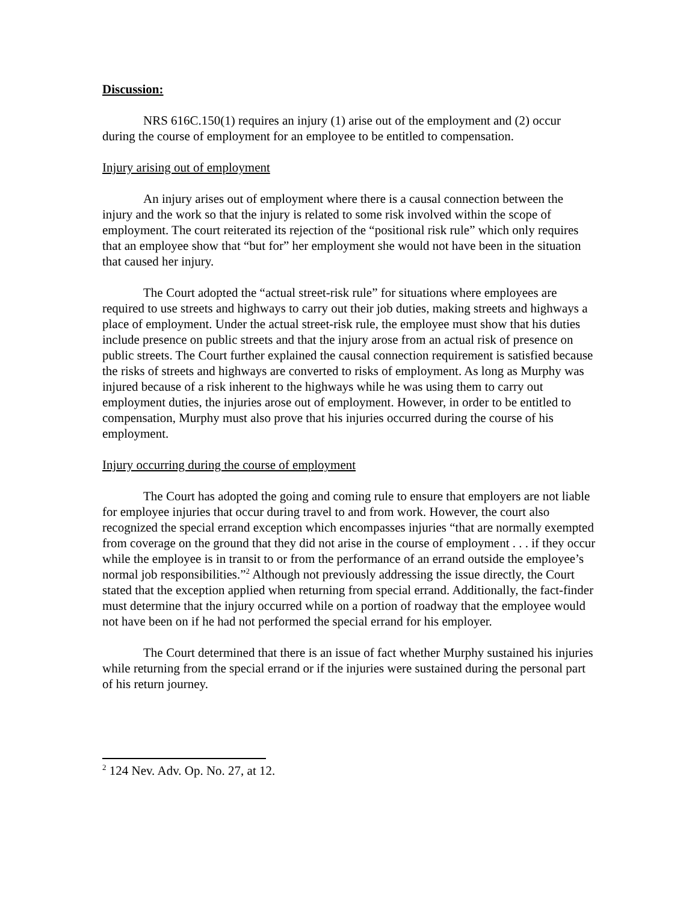Discussion:
NRS 616C.150(1) requires an injury (1) arise out of the employment and (2) occur during the course of employment for an employee to be entitled to compensation.
Injury arising out of employment
An injury arises out of employment where there is a causal connection between the injury and the work so that the injury is related to some risk involved within the scope of employment. The court reiterated its rejection of the “positional risk rule” which only requires that an employee show that “but for” her employment she would not have been in the situation that caused her injury.
The Court adopted the “actual street-risk rule” for situations where employees are required to use streets and highways to carry out their job duties, making streets and highways a place of employment. Under the actual street-risk rule, the employee must show that his duties include presence on public streets and that the injury arose from an actual risk of presence on public streets. The Court further explained the causal connection requirement is satisfied because the risks of streets and highways are converted to risks of employment. As long as Murphy was injured because of a risk inherent to the highways while he was using them to carry out employment duties, the injuries arose out of employment. However, in order to be entitled to compensation, Murphy must also prove that his injuries occurred during the course of his employment.
Injury occurring during the course of employment
The Court has adopted the going and coming rule to ensure that employers are not liable for employee injuries that occur during travel to and from work. However, the court also recognized the special errand exception which encompasses injuries “that are normally exempted from coverage on the ground that they did not arise in the course of employment . . . if they occur while the employee is in transit to or from the performance of an errand outside the employee’s normal job responsibilities.”<sup>2</sup> Although not previously addressing the issue directly, the Court stated that the exception applied when returning from special errand. Additionally, the fact-finder must determine that the injury occurred while on a portion of roadway that the employee would not have been on if he had not performed the special errand for his employer.
The Court determined that there is an issue of fact whether Murphy sustained his injuries while returning from the special errand or if the injuries were sustained during the personal part of his return journey.
<sup>2</sup> 124 Nev. Adv. Op. No. 27, at 12.